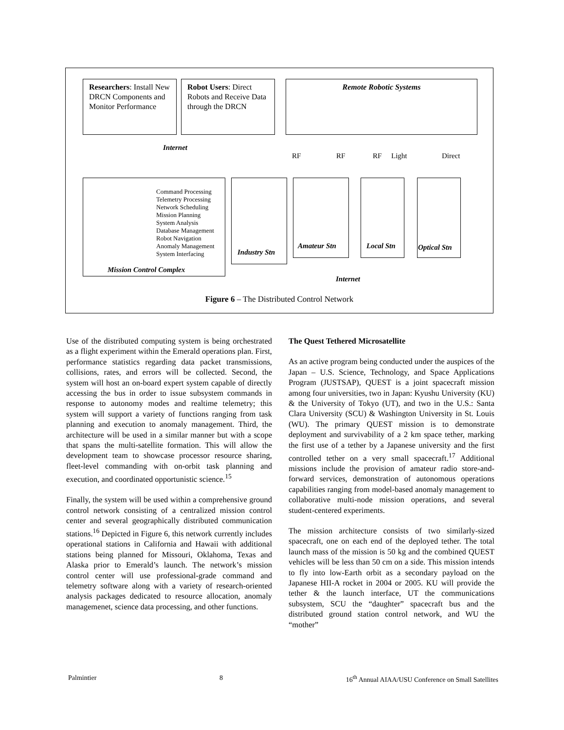Researchers: Install New DRCN Components and Monitor Performance
Robot Users: Direct Robots and Receive Data through the DRCN
Remote Robotic Systems
Internet
RF RF RF Light Direct
Command Processing
Telemetry Processing
Network Scheduling
Mission Planning
System Analysis
Database Management
Robot Navigation
Anomaly Management
System Interfacing
Mission Control Complex
Industry Stn
Amateur Stn Local Stn Optical Stn
Internet
Figure 6 – The Distributed Control Network
Use of the distributed computing system is being orchestrated as a flight experiment within the Emerald operations plan. First, performance statistics regarding data packet transmissions, collisions, rates, and errors will be collected. Second, the system will host an on-board expert system capable of directly accessing the bus in order to issue subsystem commands in response to autonomy modes and realtime telemetry; this system will support a variety of functions ranging from task planning and execution to anomaly management. Third, the architecture will be used in a similar manner but with a scope that spans the multi-satellite formation. This will allow the development team to showcase processor resource sharing, fleet-level commanding with on-orbit task planning and execution, and coordinated opportunistic science.<sup>15</sup>
Finally, the system will be used within a comprehensive ground control network consisting of a centralized mission control center and several geographically distributed communication stations.<sup>16</sup> Depicted in Figure 6, this network currently includes operational stations in California and Hawaii with additional stations being planned for Missouri, Oklahoma, Texas and Alaska prior to Emerald’s launch. The network’s mission control center will use professional-grade command and telemetry software along with a variety of research-oriented analysis packages dedicated to resource allocation, anomaly managemenet, science data processing, and other functions.
The Quest Tethered Microsatellite
As an active program being conducted under the auspices of the Japan – U.S. Science, Technology, and Space Applications Program (JUSTSAP), QUEST is a joint spacecraft mission among four universities, two in Japan: Kyushu University (KU) & the University of Tokyo (UT), and two in the U.S.: Santa Clara University (SCU) & Washington University in St. Louis (WU). The primary QUEST mission is to demonstrate deployment and survivability of a 2 km space tether, marking the first use of a tether by a Japanese university and the first controlled tether on a very small spacecraft.<sup>17</sup> Additional missions include the provision of amateur radio store-and-forward services, demonstration of autonomous operations capabilities ranging from model-based anomaly management to collaborative multi-node mission operations, and several student-centered experiments.
The mission architecture consists of two similarly-sized spacecraft, one on each end of the deployed tether. The total launch mass of the mission is 50 kg and the combined QUEST vehicles will be less than 50 cm on a side. This mission intends to fly into low-Earth orbit as a secondary payload on the Japanese HII-A rocket in 2004 or 2005. KU will provide the tether & the launch interface, UT the communications subsystem, SCU the “daughter” spacecraft bus and the distributed ground station control network, and WU the “mother”
Palmintier 8 16<sup>th</sup> Annual AIAA/USU Conference on Small Satellites